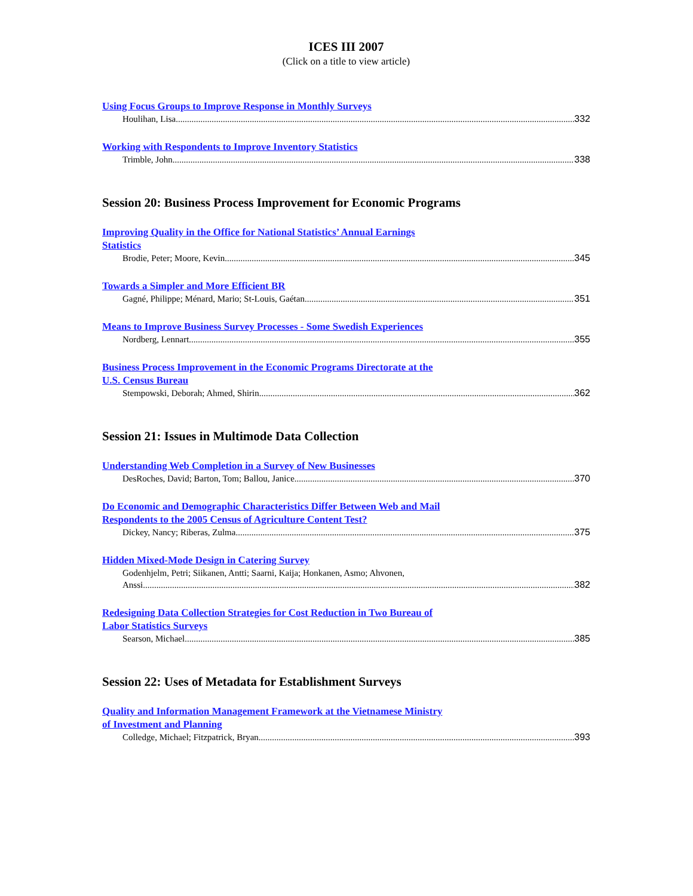ICES III 2007
(Click on a title to view article)
Using Focus Groups to Improve Response in Monthly Surveys
Houlihan, Lisa 332
Working with Respondents to Improve Inventory Statistics
Trimble, John 338
Session 20: Business Process Improvement for Economic Programs
Improving Quality in the Office for National Statistics’ Annual Earnings
Statistics
Brodie, Peter; Moore, Kevin 345
Towards a Simpler and More Efficient BR
Gagné, Philippe; Ménard, Mario; St-Louis, Gaétan 351
Means to Improve Business Survey Processes - Some Swedish Experiences
Nordberg, Lennart 355
Business Process Improvement in the Economic Programs Directorate at the
U.S. Census Bureau
Stempowski, Deborah; Ahmed, Shirin 362
Session 21: Issues in Multimode Data Collection
Understanding Web Completion in a Survey of New Businesses
DesRoches, David; Barton, Tom; Ballou, Janice 370
Do Economic and Demographic Characteristics Differ Between Web and Mail
Respondents to the 2005 Census of Agriculture Content Test?
Dickey, Nancy; Riberas, Zulma 375
Hidden Mixed-Mode Design in Catering Survey
Godenhjelm, Petri; Siikanen, Antti; Saarni, Kaija; Honkanen, Asmo; Ahvonen,
Anssi 382
Redesigning Data Collection Strategies for Cost Reduction in Two Bureau of
Labor Statistics Surveys
Searson, Michael 385
Session 22: Uses of Metadata for Establishment Surveys
Quality and Information Management Framework at the Vietnamese Ministry
of Investment and Planning
Colledge, Michael; Fitzpatrick, Bryan 393